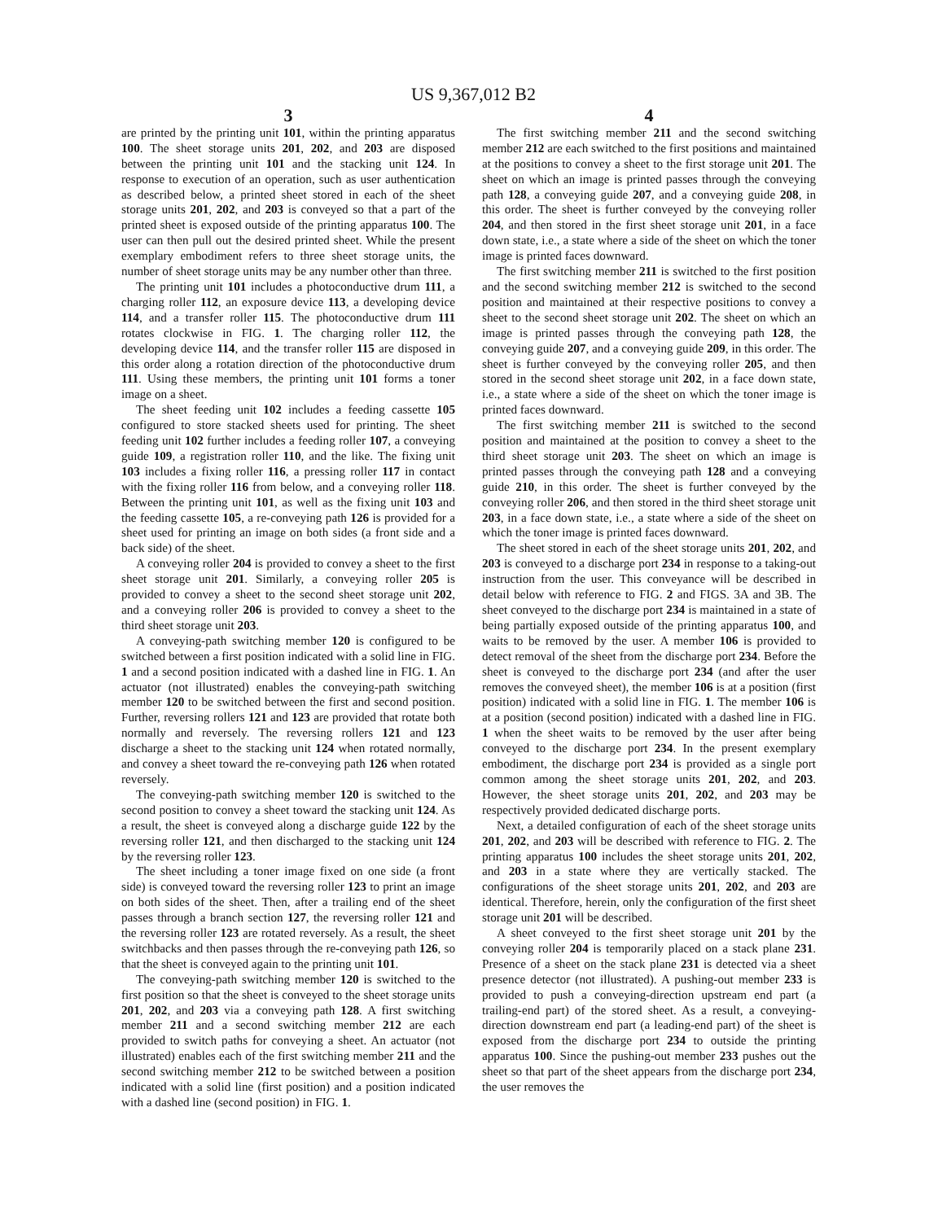US 9,367,012 B2
3
are printed by the printing unit 101, within the printing apparatus 100. The sheet storage units 201, 202, and 203 are disposed between the printing unit 101 and the stacking unit 124. In response to execution of an operation, such as user authentication as described below, a printed sheet stored in each of the sheet storage units 201, 202, and 203 is conveyed so that a part of the printed sheet is exposed outside of the printing apparatus 100. The user can then pull out the desired printed sheet. While the present exemplary embodiment refers to three sheet storage units, the number of sheet storage units may be any number other than three.
The printing unit 101 includes a photoconductive drum 111, a charging roller 112, an exposure device 113, a developing device 114, and a transfer roller 115. The photoconductive drum 111 rotates clockwise in FIG. 1. The charging roller 112, the developing device 114, and the transfer roller 115 are disposed in this order along a rotation direction of the photoconductive drum 111. Using these members, the printing unit 101 forms a toner image on a sheet.
The sheet feeding unit 102 includes a feeding cassette 105 configured to store stacked sheets used for printing. The sheet feeding unit 102 further includes a feeding roller 107, a conveying guide 109, a registration roller 110, and the like. The fixing unit 103 includes a fixing roller 116, a pressing roller 117 in contact with the fixing roller 116 from below, and a conveying roller 118. Between the printing unit 101, as well as the fixing unit 103 and the feeding cassette 105, a re-conveying path 126 is provided for a sheet used for printing an image on both sides (a front side and a back side) of the sheet.
A conveying roller 204 is provided to convey a sheet to the first sheet storage unit 201. Similarly, a conveying roller 205 is provided to convey a sheet to the second sheet storage unit 202, and a conveying roller 206 is provided to convey a sheet to the third sheet storage unit 203.
A conveying-path switching member 120 is configured to be switched between a first position indicated with a solid line in FIG. 1 and a second position indicated with a dashed line in FIG. 1. An actuator (not illustrated) enables the conveying-path switching member 120 to be switched between the first and second position. Further, reversing rollers 121 and 123 are provided that rotate both normally and reversely. The reversing rollers 121 and 123 discharge a sheet to the stacking unit 124 when rotated normally, and convey a sheet toward the re-conveying path 126 when rotated reversely.
The conveying-path switching member 120 is switched to the second position to convey a sheet toward the stacking unit 124. As a result, the sheet is conveyed along a discharge guide 122 by the reversing roller 121, and then discharged to the stacking unit 124 by the reversing roller 123.
The sheet including a toner image fixed on one side (a front side) is conveyed toward the reversing roller 123 to print an image on both sides of the sheet. Then, after a trailing end of the sheet passes through a branch section 127, the reversing roller 121 and the reversing roller 123 are rotated reversely. As a result, the sheet switchbacks and then passes through the re-conveying path 126, so that the sheet is conveyed again to the printing unit 101.
The conveying-path switching member 120 is switched to the first position so that the sheet is conveyed to the sheet storage units 201, 202, and 203 via a conveying path 128. A first switching member 211 and a second switching member 212 are each provided to switch paths for conveying a sheet. An actuator (not illustrated) enables each of the first switching member 211 and the second switching member 212 to be switched between a position indicated with a solid line (first position) and a position indicated with a dashed line (second position) in FIG. 1.
4
The first switching member 211 and the second switching member 212 are each switched to the first positions and maintained at the positions to convey a sheet to the first storage unit 201. The sheet on which an image is printed passes through the conveying path 128, a conveying guide 207, and a conveying guide 208, in this order. The sheet is further conveyed by the conveying roller 204, and then stored in the first sheet storage unit 201, in a face down state, i.e., a state where a side of the sheet on which the toner image is printed faces downward.
The first switching member 211 is switched to the first position and the second switching member 212 is switched to the second position and maintained at their respective positions to convey a sheet to the second sheet storage unit 202. The sheet on which an image is printed passes through the conveying path 128, the conveying guide 207, and a conveying guide 209, in this order. The sheet is further conveyed by the conveying roller 205, and then stored in the second sheet storage unit 202, in a face down state, i.e., a state where a side of the sheet on which the toner image is printed faces downward.
The first switching member 211 is switched to the second position and maintained at the position to convey a sheet to the third sheet storage unit 203. The sheet on which an image is printed passes through the conveying path 128 and a conveying guide 210, in this order. The sheet is further conveyed by the conveying roller 206, and then stored in the third sheet storage unit 203, in a face down state, i.e., a state where a side of the sheet on which the toner image is printed faces downward.
The sheet stored in each of the sheet storage units 201, 202, and 203 is conveyed to a discharge port 234 in response to a taking-out instruction from the user. This conveyance will be described in detail below with reference to FIG. 2 and FIGS. 3A and 3B. The sheet conveyed to the discharge port 234 is maintained in a state of being partially exposed outside of the printing apparatus 100, and waits to be removed by the user. A member 106 is provided to detect removal of the sheet from the discharge port 234. Before the sheet is conveyed to the discharge port 234 (and after the user removes the conveyed sheet), the member 106 is at a position (first position) indicated with a solid line in FIG. 1. The member 106 is at a position (second position) indicated with a dashed line in FIG. 1 when the sheet waits to be removed by the user after being conveyed to the discharge port 234. In the present exemplary embodiment, the discharge port 234 is provided as a single port common among the sheet storage units 201, 202, and 203. However, the sheet storage units 201, 202, and 203 may be respectively provided dedicated discharge ports.
Next, a detailed configuration of each of the sheet storage units 201, 202, and 203 will be described with reference to FIG. 2. The printing apparatus 100 includes the sheet storage units 201, 202, and 203 in a state where they are vertically stacked. The configurations of the sheet storage units 201, 202, and 203 are identical. Therefore, herein, only the configuration of the first sheet storage unit 201 will be described.
A sheet conveyed to the first sheet storage unit 201 by the conveying roller 204 is temporarily placed on a stack plane 231. Presence of a sheet on the stack plane 231 is detected via a sheet presence detector (not illustrated). A pushing-out member 233 is provided to push a conveying-direction upstream end part (a trailing-end part) of the stored sheet. As a result, a conveying-direction downstream end part (a leading-end part) of the sheet is exposed from the discharge port 234 to outside the printing apparatus 100. Since the pushing-out member 233 pushes out the sheet so that part of the sheet appears from the discharge port 234, the user removes the